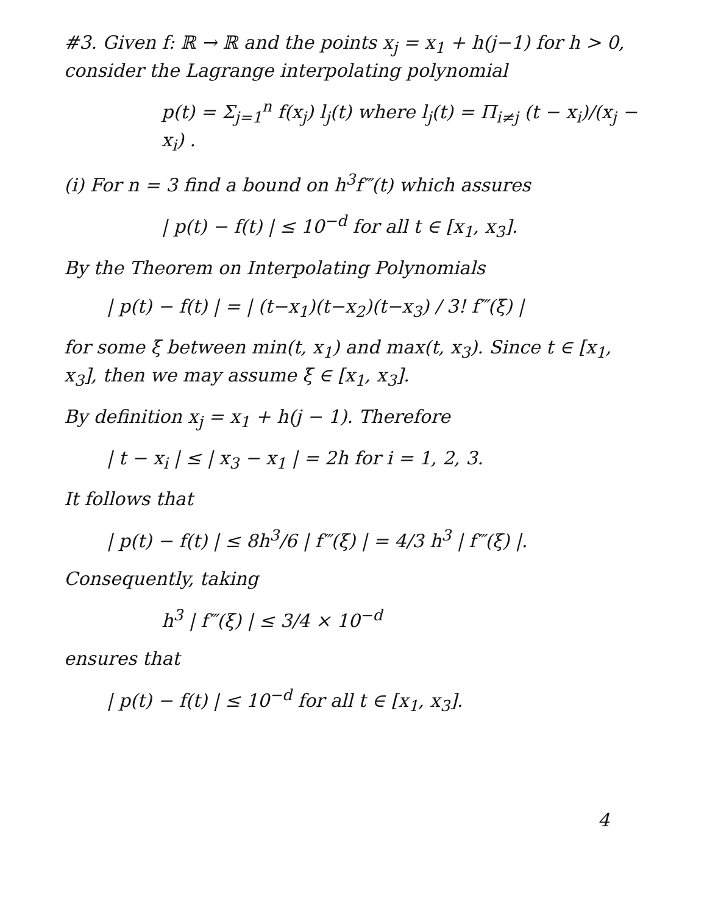#3. Given f: ℝ → ℝ and the points x<sub>j</sub> = x<sub>1</sub> + h(j−1) for h > 0, consider the Lagrange interpolating polynomial
p(t) = Σ<sub>j=1</sub><sup>n</sup> f(x<sub>j</sub>) l<sub>j</sub>(t) where l<sub>j</sub>(t) = Π<sub>i≠j</sub> (t − x<sub>i</sub>)/(x<sub>j</sub> − x<sub>i</sub>) .
(i) For n = 3 find a bound on h<sup>3</sup>f‴(t) which assures
| p(t) − f(t) | ≤ 10<sup>−d</sup> for all t ∈ [x<sub>1</sub>, x<sub>3</sub>].
By the Theorem on Interpolating Polynomials
| p(t) − f(t) | = | (t−x<sub>1</sub>)(t−x<sub>2</sub>)(t−x<sub>3</sub>) / 3! f‴(ξ) |
for some ξ between min(t, x<sub>1</sub>) and max(t, x<sub>3</sub>). Since t ∈ [x<sub>1</sub>, x<sub>3</sub>], then we may assume ξ ∈ [x<sub>1</sub>, x<sub>3</sub>].
By definition x<sub>j</sub> = x<sub>1</sub> + h(j − 1). Therefore
| t − x<sub>i</sub> | ≤ | x<sub>3</sub> − x<sub>1</sub> | = 2h for i = 1, 2, 3.
It follows that
| p(t) − f(t) | ≤ 8h<sup>3</sup>/6 | f‴(ξ) | = 4/3 h<sup>3</sup> | f‴(ξ) |.
Consequently, taking
h<sup>3</sup> | f‴(ξ) | ≤ 3/4 × 10<sup>−d</sup>
ensures that
| p(t) − f(t) | ≤ 10<sup>−d</sup> for all t ∈ [x<sub>1</sub>, x<sub>3</sub>].
4